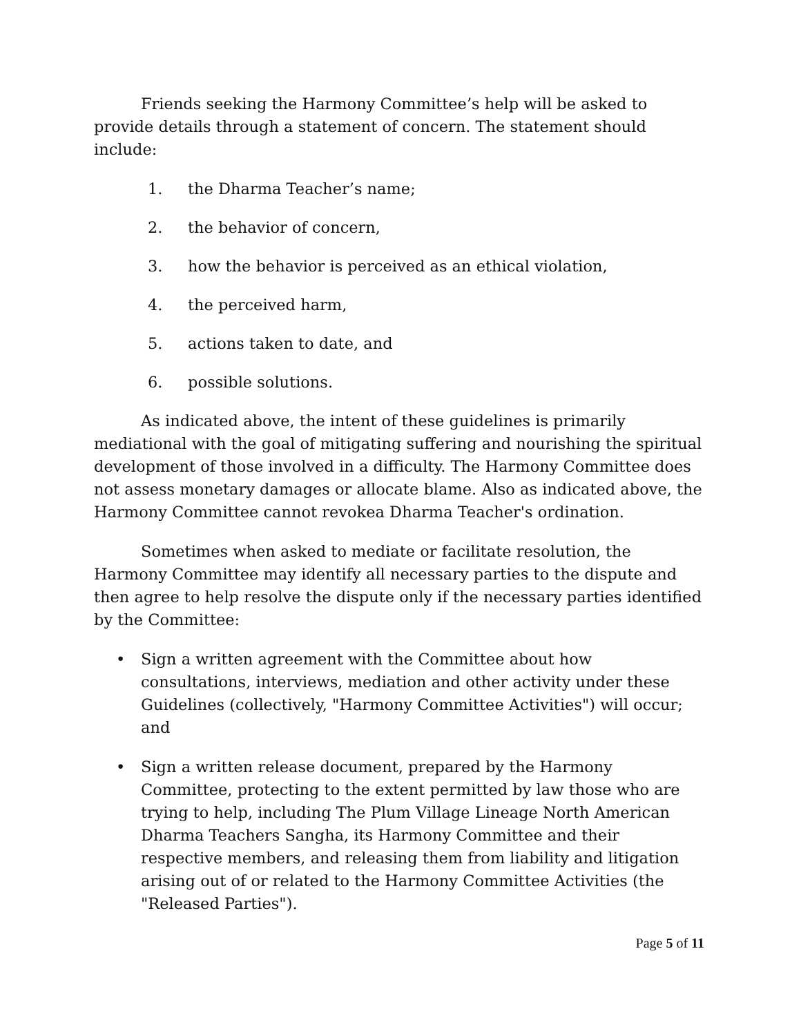Friends seeking the Harmony Committee’s help will be asked to provide details through a statement of concern. The statement should include:
1. the Dharma Teacher’s name;
2. the behavior of concern,
3. how the behavior is perceived as an ethical violation,
4. the perceived harm,
5. actions taken to date, and
6. possible solutions.
As indicated above, the intent of these guidelines is primarily mediational with the goal of mitigating suffering and nourishing the spiritual development of those involved in a difficulty. The Harmony Committee does not assess monetary damages or allocate blame. Also as indicated above, the Harmony Committee cannot revokea Dharma Teacher's ordination.
Sometimes when asked to mediate or facilitate resolution, the Harmony Committee may identify all necessary parties to the dispute and then agree to help resolve the dispute only if the necessary parties identified by the Committee:
• Sign a written agreement with the Committee about how consultations, interviews, mediation and other activity under these Guidelines (collectively, "Harmony Committee Activities") will occur; and
• Sign a written release document, prepared by the Harmony Committee, protecting to the extent permitted by law those who are trying to help, including The Plum Village Lineage North American Dharma Teachers Sangha, its Harmony Committee and their respective members, and releasing them from liability and litigation arising out of or related to the Harmony Committee Activities (the "Released Parties").
Page 5 of 11